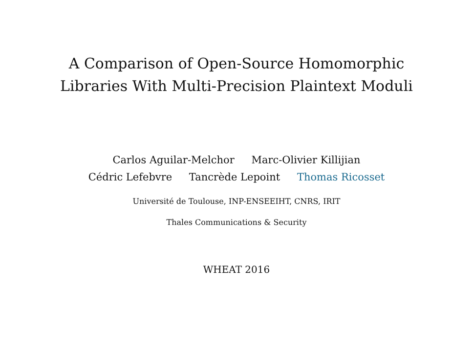A Comparison of Open-Source Homomorphic
Libraries With Multi-Precision Plaintext Moduli
Carlos Aguilar-Melchor Marc-Olivier Killijian
Cédric Lefebvre Tancrède Lepoint Thomas Ricosset
Université de Toulouse, INP-ENSEEIHT, CNRS, IRIT
Thales Communications & Security
WHEAT 2016